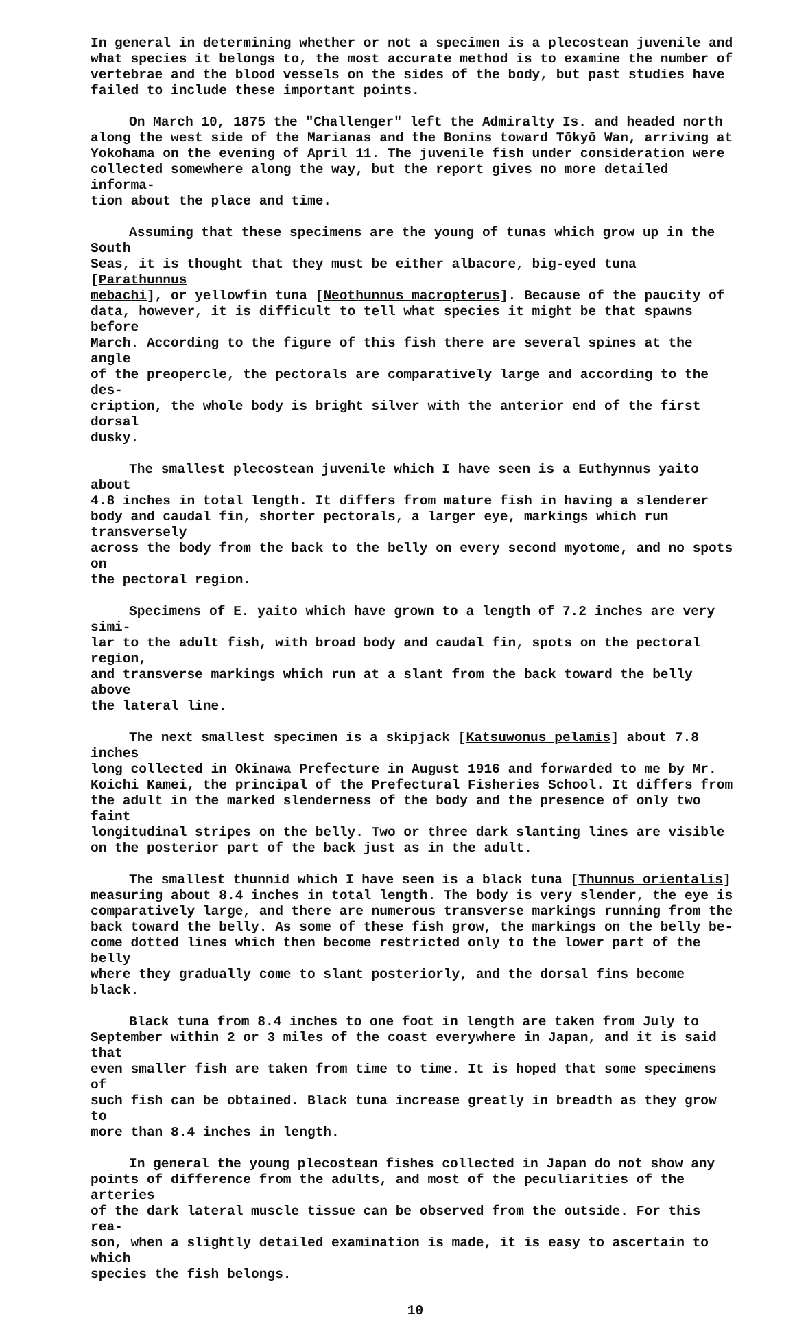In general in determining whether or not a specimen is a plecostean juvenile and what species it belongs to, the most accurate method is to examine the number of vertebrae and the blood vessels on the sides of the body, but past studies have failed to include these important points.
On March 10, 1875 the "Challenger" left the Admiralty Is. and headed north along the west side of the Marianas and the Bonins toward Tōkyō Wan, arriving at Yokohama on the evening of April 11. The juvenile fish under consideration were collected somewhere along the way, but the report gives no more detailed informa- tion about the place and time.
Assuming that these specimens are the young of tunas which grow up in the South Seas, it is thought that they must be either albacore, big-eyed tuna [Parathunnus mebachi], or yellowfin tuna [Neothunnus macropterus]. Because of the paucity of data, however, it is difficult to tell what species it might be that spawns before March. According to the figure of this fish there are several spines at the angle of the preopercle, the pectorals are comparatively large and according to the des- cription, the whole body is bright silver with the anterior end of the first dorsal dusky.
The smallest plecostean juvenile which I have seen is a Euthynnus yaito about 4.8 inches in total length. It differs from mature fish in having a slenderer body and caudal fin, shorter pectorals, a larger eye, markings which run transversely across the body from the back to the belly on every second myotome, and no spots on the pectoral region.
Specimens of E. yaito which have grown to a length of 7.2 inches are very simi- lar to the adult fish, with broad body and caudal fin, spots on the pectoral region, and transverse markings which run at a slant from the back toward the belly above the lateral line.
The next smallest specimen is a skipjack [Katsuwonus pelamis] about 7.8 inches long collected in Okinawa Prefecture in August 1916 and forwarded to me by Mr. Koichi Kamei, the principal of the Prefectural Fisheries School. It differs from the adult in the marked slenderness of the body and the presence of only two faint longitudinal stripes on the belly. Two or three dark slanting lines are visible on the posterior part of the back just as in the adult.
The smallest thunnid which I have seen is a black tuna [Thunnus orientalis] measuring about 8.4 inches in total length. The body is very slender, the eye is comparatively large, and there are numerous transverse markings running from the back toward the belly. As some of these fish grow, the markings on the belly be- come dotted lines which then become restricted only to the lower part of the belly where they gradually come to slant posteriorly, and the dorsal fins become black.
Black tuna from 8.4 inches to one foot in length are taken from July to September within 2 or 3 miles of the coast everywhere in Japan, and it is said that even smaller fish are taken from time to time. It is hoped that some specimens of such fish can be obtained. Black tuna increase greatly in breadth as they grow to more than 8.4 inches in length.
In general the young plecostean fishes collected in Japan do not show any points of difference from the adults, and most of the peculiarities of the arteries of the dark lateral muscle tissue can be observed from the outside. For this rea- son, when a slightly detailed examination is made, it is easy to ascertain to which species the fish belongs.
10